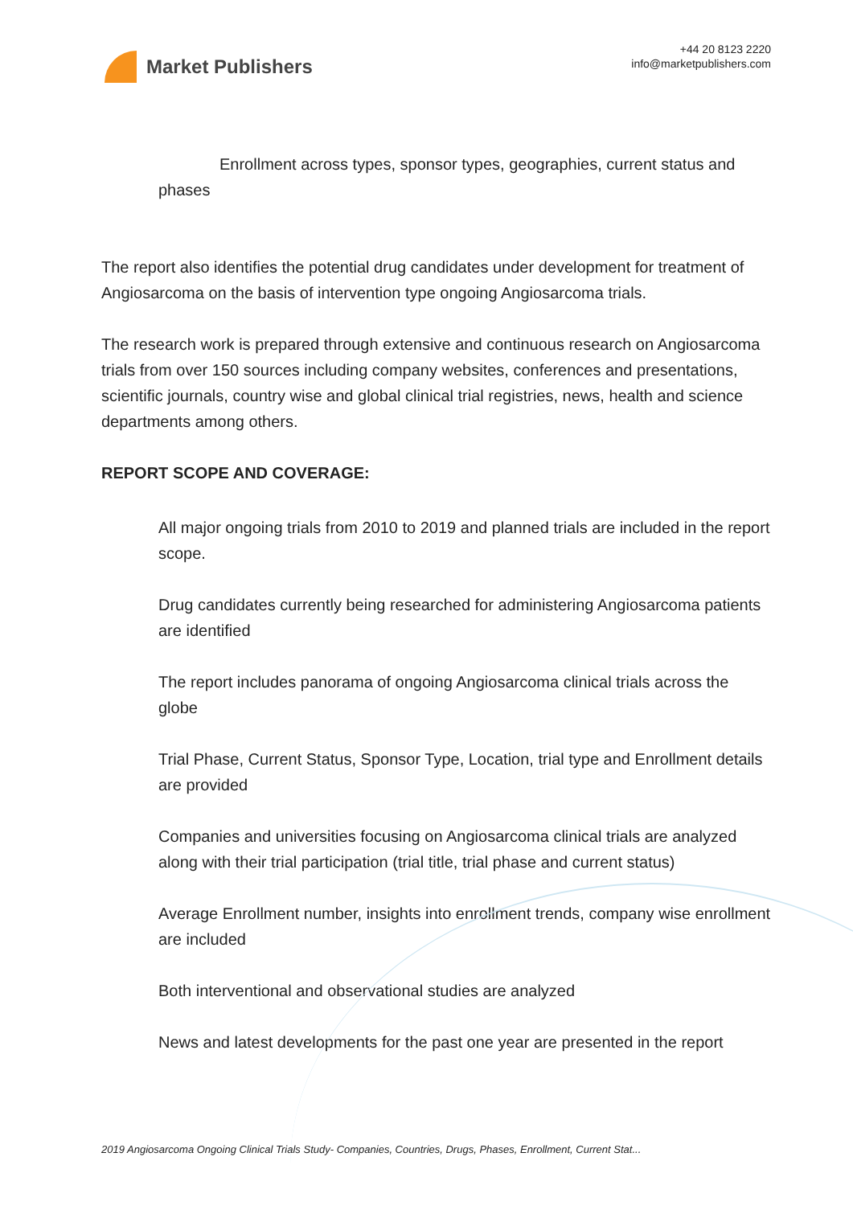Market Publishers
+44 20 8123 2220
info@marketpublishers.com
Enrollment across types, sponsor types, geographies, current status and phases
The report also identifies the potential drug candidates under development for treatment of Angiosarcoma on the basis of intervention type ongoing Angiosarcoma trials.
The research work is prepared through extensive and continuous research on Angiosarcoma trials from over 150 sources including company websites, conferences and presentations, scientific journals, country wise and global clinical trial registries, news, health and science departments among others.
REPORT SCOPE AND COVERAGE:
All major ongoing trials from 2010 to 2019 and planned trials are included in the report scope.
Drug candidates currently being researched for administering Angiosarcoma patients are identified
The report includes panorama of ongoing Angiosarcoma clinical trials across the globe
Trial Phase, Current Status, Sponsor Type, Location, trial type and Enrollment details are provided
Companies and universities focusing on Angiosarcoma clinical trials are analyzed along with their trial participation (trial title, trial phase and current status)
Average Enrollment number, insights into enrollment trends, company wise enrollment are included
Both interventional and observational studies are analyzed
News and latest developments for the past one year are presented in the report
2019 Angiosarcoma Ongoing Clinical Trials Study- Companies, Countries, Drugs, Phases, Enrollment, Current Stat...